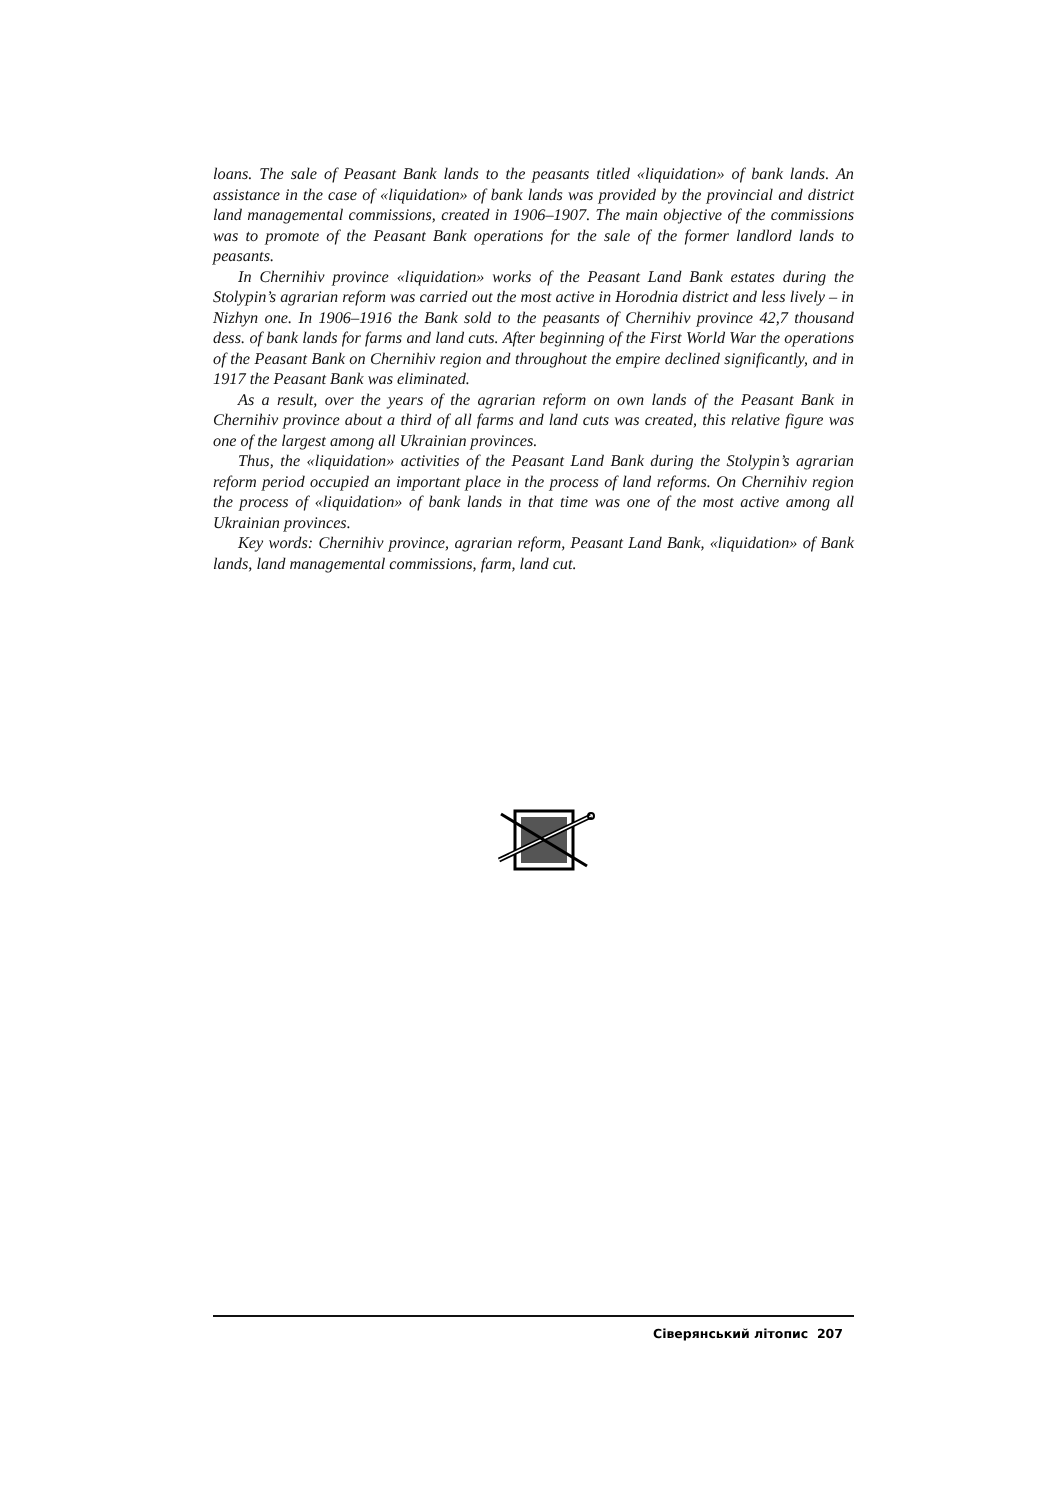loans. The sale of Peasant Bank lands to the peasants titled «liquidation» of bank lands. An assistance in the case of «liquidation» of bank lands was provided by the provincial and district land managemental commissions, created in 1906–1907. The main objective of the commissions was to promote of the Peasant Bank operations for the sale of the former landlord lands to peasants.
In Chernihiv province «liquidation» works of the Peasant Land Bank estates during the Stolypin’s agrarian reform was carried out the most active in Horodnia district and less lively – in Nizhyn one. In 1906–1916 the Bank sold to the peasants of Chernihiv province 42,7 thousand dess. of bank lands for farms and land cuts. After beginning of the First World War the operations of the Peasant Bank on Chernihiv region and throughout the empire declined significantly, and in 1917 the Peasant Bank was eliminated.
As a result, over the years of the agrarian reform on own lands of the Peasant Bank in Chernihiv province about a third of all farms and land cuts was created, this relative figure was one of the largest among all Ukrainian provinces.
Thus, the «liquidation» activities of the Peasant Land Bank during the Stolypin’s agrarian reform period occupied an important place in the process of land reforms. On Chernihiv region the process of «liquidation» of bank lands in that time was one of the most active among all Ukrainian provinces.
Key words: Chernihiv province, agrarian reform, Peasant Land Bank, «liquidation» of Bank lands, land managemental commissions, farm, land cut.
Сіверянський літопис 207